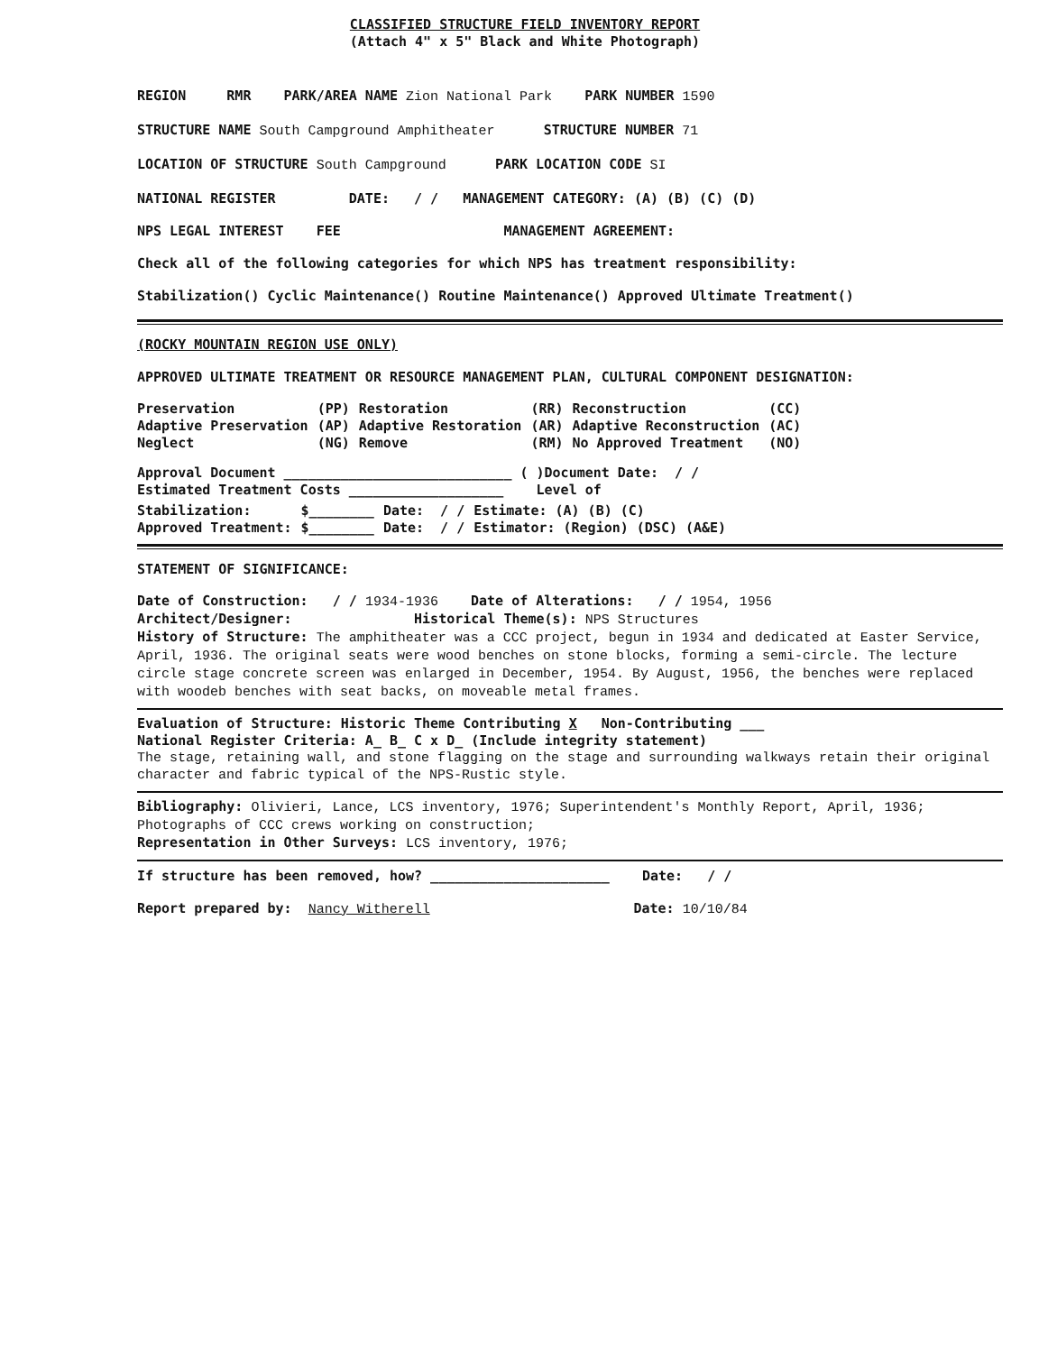CLASSIFIED STRUCTURE FIELD INVENTORY REPORT
(Attach 4" x 5" Black and White Photograph)
REGION RMR PARK/AREA NAME Zion National Park PARK NUMBER 1590
STRUCTURE NAME South Campground Amphitheater STRUCTURE NUMBER 71
LOCATION OF STRUCTURE South Campground PARK LOCATION CODE SI
NATIONAL REGISTER DATE: / / MANAGEMENT CATEGORY: (A) (B) (C) (D)
NPS LEGAL INTEREST FEE MANAGEMENT AGREEMENT:
Check all of the following categories for which NPS has treatment responsibility:
Stabilization() Cyclic Maintenance() Routine Maintenance() Approved Ultimate Treatment()
(ROCKY MOUNTAIN REGION USE ONLY)
APPROVED ULTIMATE TREATMENT OR RESOURCE MANAGEMENT PLAN, CULTURAL COMPONENT DESIGNATION:
| Preservation | (PP) | Restoration | (RR) | Reconstruction | (CC) |
| Adaptive Preservation | (AP) | Adaptive Restoration | (AR) | Adaptive Reconstruction | (AC) |
| Neglect | (NG) | Remove | (RM) | No Approved Treatment | (NO) |
Approval Document ____________________________ ( )Document Date: / /
Estimated Treatment Costs ___________________ Level of
| Stabilization: | $________ | Date: / / | Estimate: (A) (B) (C) |
| Approved Treatment: | $________ | Date: / / | Estimator: (Region) (DSC) (A&E) |
STATEMENT OF SIGNIFICANCE:
Date of Construction: / / 1934-1936 Date of Alterations: / / 1954, 1956
Architect/Designer: Historical Theme(s): NPS Structures
History of Structure: The amphitheater was a CCC project, begun in 1934 and dedicated at Easter Service, April, 1936. The original seats were wood benches on stone blocks, forming a semi-circle. The lecture circle stage concrete screen was enlarged in December, 1954. By August, 1956, the benches were replaced with woodeb benches with seat backs, on moveable metal frames.
Evaluation of Structure: Historic Theme Contributing X Non-Contributing ___
National Register Criteria: A_ B_ C x D_ (Include integrity statement)
The stage, retaining wall, and stone flagging on the stage and surrounding walkways retain their original character and fabric typical of the NPS-Rustic style.
Bibliography: Olivieri, Lance, LCS inventory, 1976; Superintendent's Monthly Report, April, 1936; Photographs of CCC crews working on construction;
Representation in Other Surveys: LCS inventory, 1976;
If structure has been removed, how? ______________________ Date: / /
Report prepared by: Nancy Witherell Date: 10/10/84